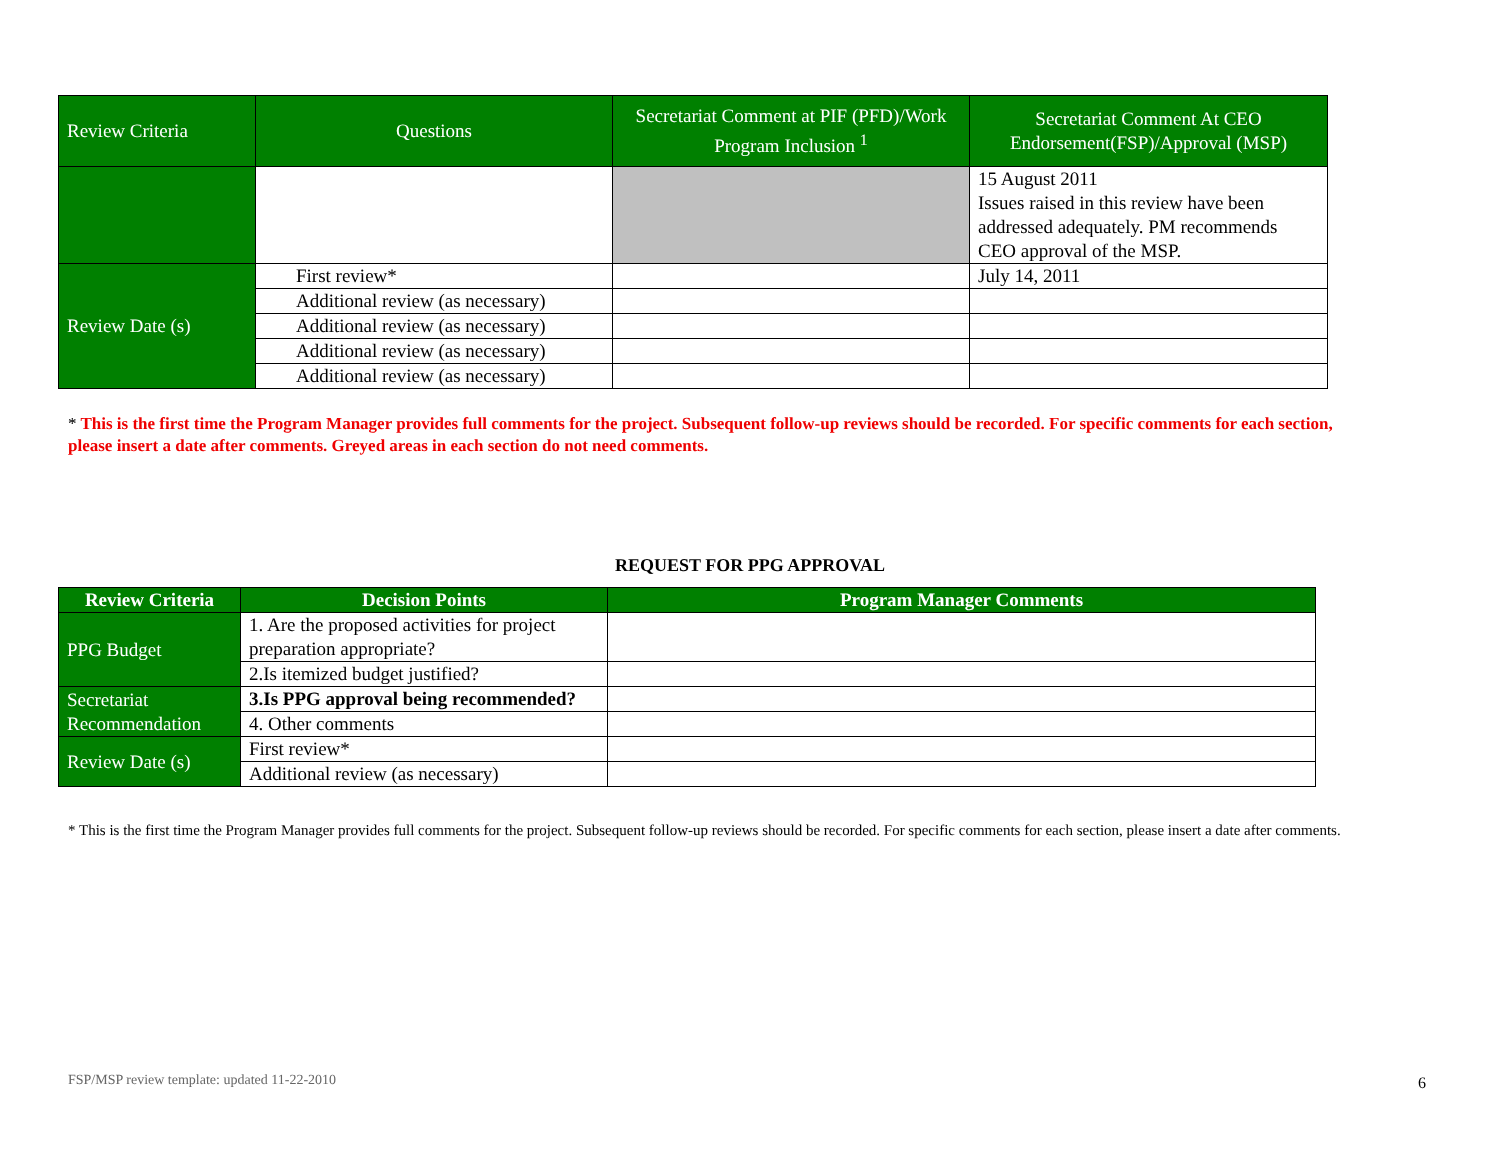| Review Criteria | Questions | Secretariat Comment at PIF (PFD)/Work Program Inclusion <sup>1</sup> | Secretariat Comment At CEO Endorsement(FSP)/Approval (MSP) |
| --- | --- | --- | --- |
| | | | 15 August 2011 Issues raised in this review have been addressed adequately. PM recommends CEO approval of the MSP. |
| Review Date (s) | First review* | | July 14, 2011 |
| | Additional review (as necessary) | | |
| | Additional review (as necessary) | | |
| | Additional review (as necessary) | | |
| | Additional review (as necessary) | | |
* This is the first time the Program Manager provides full comments for the project. Subsequent follow-up reviews should be recorded. For specific comments for each section, please insert a date after comments. Greyed areas in each section do not need comments.
REQUEST FOR PPG APPROVAL
| Review Criteria | Decision Points | Program Manager Comments |
| --- | --- | --- |
| PPG Budget | 1. Are the proposed activities for project preparation appropriate? | |
| | 2.Is itemized budget justified? | |
| Secretariat Recommendation | 3.Is PPG approval being recommended? | |
| | 4. Other comments | |
| Review Date (s) | First review* | |
| | Additional review (as necessary) | |
* This is the first time the Program Manager provides full comments for the project. Subsequent follow-up reviews should be recorded. For specific comments for each section, please insert a date after comments.
FSP/MSP review template: updated 11-22-2010
6